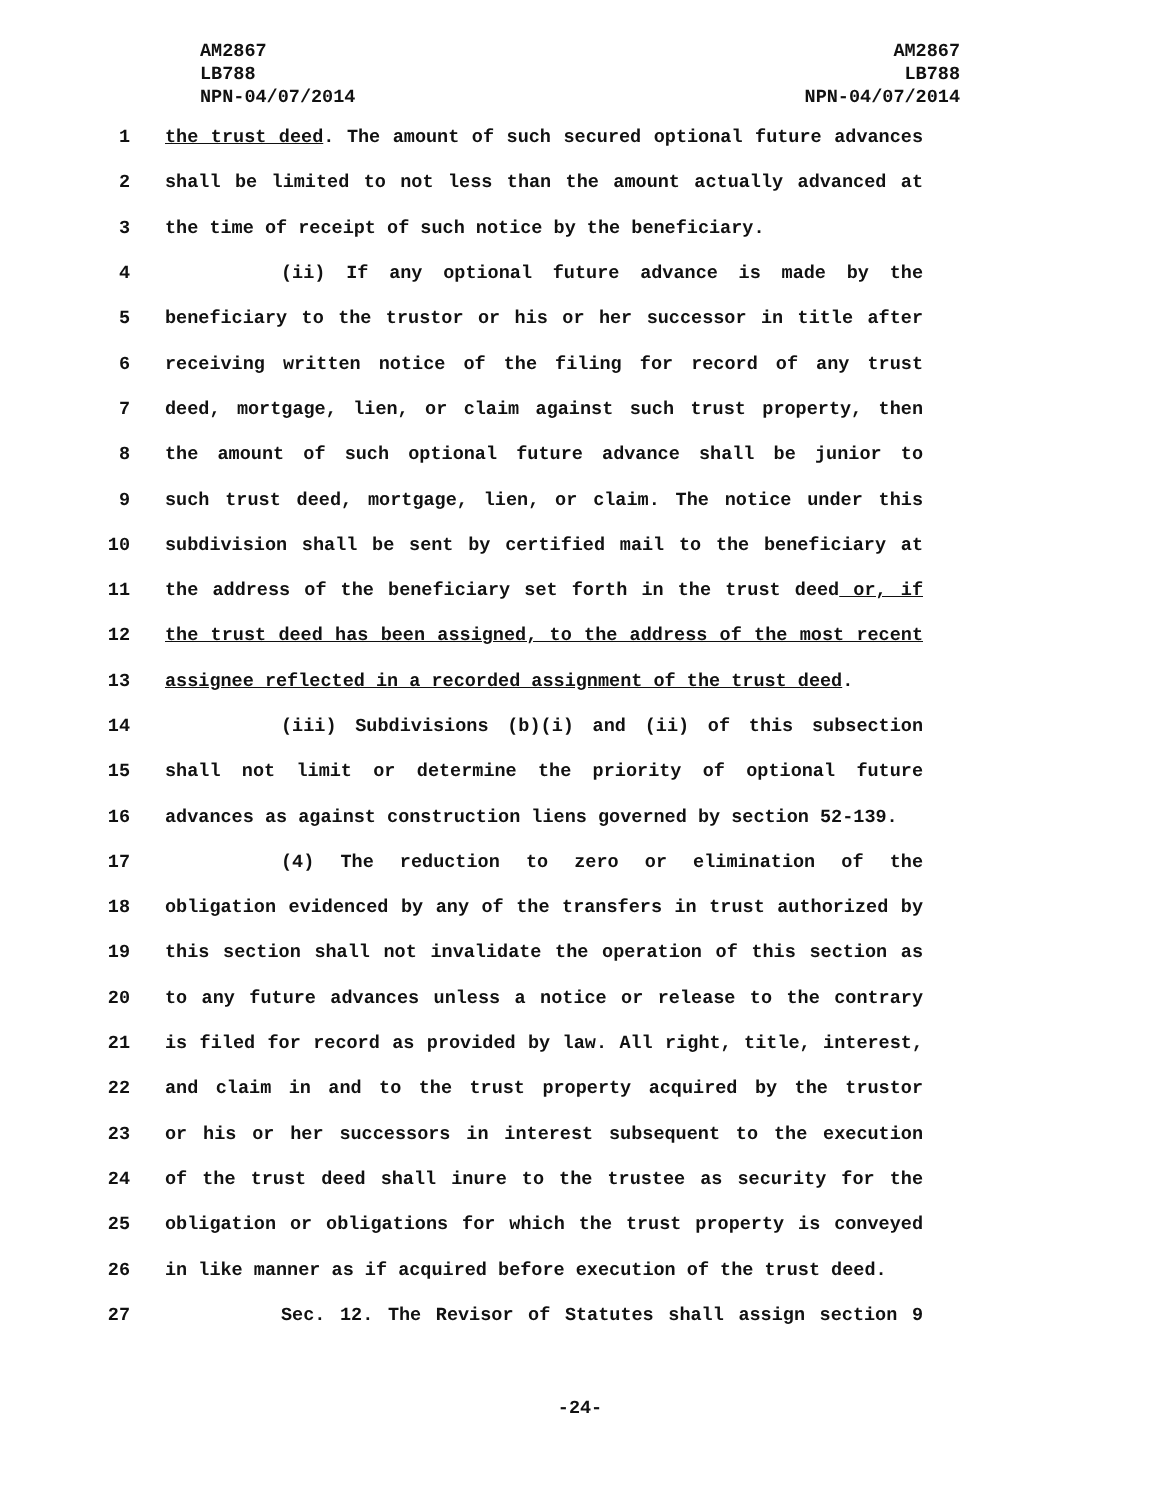AM2867
LB788
NPN-04/07/2014
AM2867
LB788
NPN-04/07/2014
1 the trust deed. The amount of such secured optional future advances
2 shall be limited to not less than the amount actually advanced at
3 the time of receipt of such notice by the beneficiary.
4 (ii) If any optional future advance is made by the
5 beneficiary to the trustor or his or her successor in title after
6 receiving written notice of the filing for record of any trust
7 deed, mortgage, lien, or claim against such trust property, then
8 the amount of such optional future advance shall be junior to
9 such trust deed, mortgage, lien, or claim. The notice under this
10 subdivision shall be sent by certified mail to the beneficiary at
11 the address of the beneficiary set forth in the trust deed or, if
12 the trust deed has been assigned, to the address of the most recent
13 assignee reflected in a recorded assignment of the trust deed.
14 (iii) Subdivisions (b)(i) and (ii) of this subsection
15 shall not limit or determine the priority of optional future
16 advances as against construction liens governed by section 52-139.
17 (4) The reduction to zero or elimination of the
18 obligation evidenced by any of the transfers in trust authorized by
19 this section shall not invalidate the operation of this section as
20 to any future advances unless a notice or release to the contrary
21 is filed for record as provided by law. All right, title, interest,
22 and claim in and to the trust property acquired by the trustor
23 or his or her successors in interest subsequent to the execution
24 of the trust deed shall inure to the trustee as security for the
25 obligation or obligations for which the trust property is conveyed
26 in like manner as if acquired before execution of the trust deed.
27 Sec. 12. The Revisor of Statutes shall assign section 9
-24-